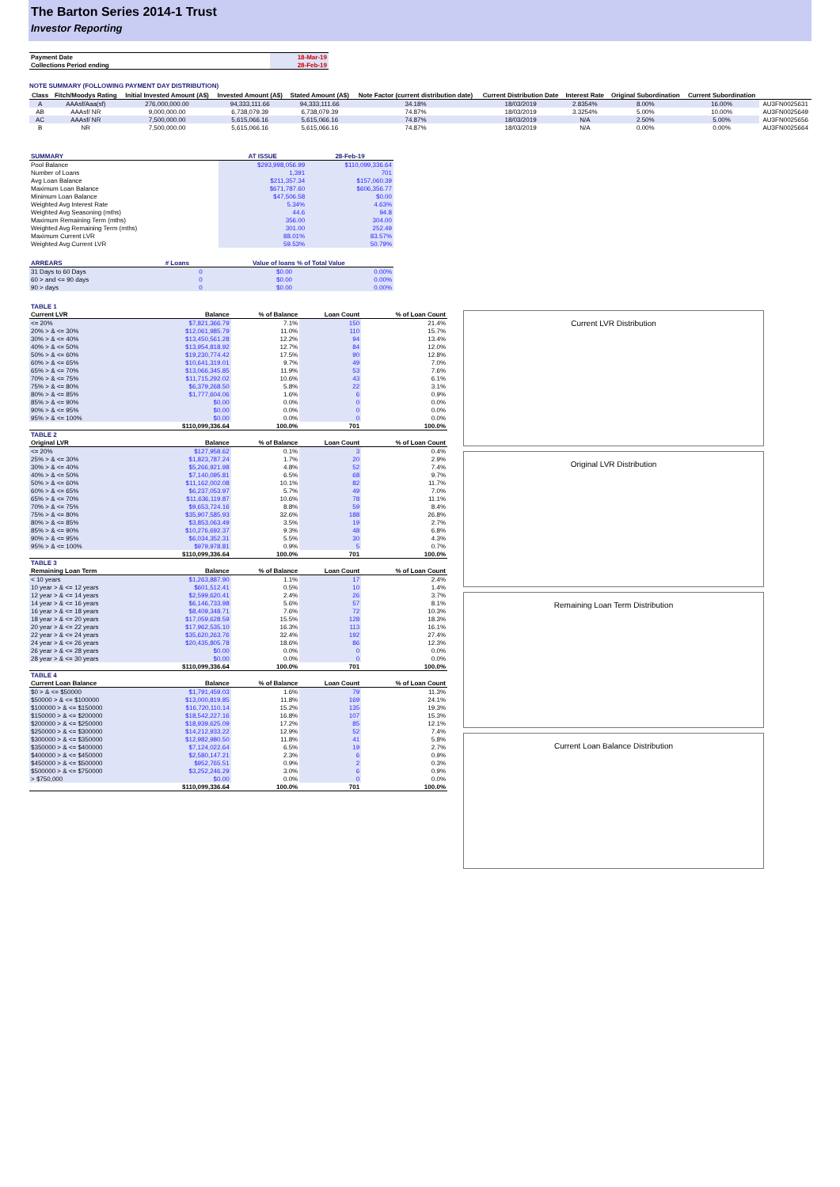The Barton Series 2014-1 Trust
Investor Reporting
| Payment Date | 18-Mar-19 |
| Collections Period ending | 28-Feb-19 |
NOTE SUMMARY (FOLLOWING PAYMENT DAY DISTRIBUTION)
| Class | Fitch/Moodys Rating | Initial Invested Amount (A$) | Invested Amount (A$) | Stated Amount (A$) | Note Factor (current distribution date) | Current Distribution Date | Interest Rate | Original Subordination | Current Subordination | |
| --- | --- | --- | --- | --- | --- | --- | --- | --- | --- | --- |
| A | AAAsf/Aaa(sf) | 276,000,000.00 | 94,333,111.66 | 94,333,111.66 | 34.18% | 18/03/2019 | 2.8354% | 8.00% | 16.00% | AU3FN0025631 |
| AB | AAAsf/ NR | 9,000,000.00 | 6,738,079.39 | 6,738,079.39 | 74.87% | 18/03/2019 | 3.3254% | 5.00% | 10.00% | AU3FN0025649 |
| AC | AAAsf/ NR | 7,500,000.00 | 5,615,066.16 | 5,615,066.16 | 74.87% | 18/03/2019 | N/A | 2.50% | 5.00% | AU3FN0025656 |
| B | NR | 7,500,000.00 | 5,615,066.16 | 5,615,066.16 | 74.87% | 18/03/2019 | N/A | 0.00% | 0.00% | AU3FN0025664 |
| SUMMARY | AT ISSUE | 28-Feb-19 |
| --- | --- | --- |
| Pool Balance | $293,998,056.99 | $110,099,336.64 |
| Number of Loans | 1,391 | 701 |
| Avg Loan Balance | $211,357.34 | $157,060.39 |
| Maximum Loan Balance | $671,787.60 | $606,356.77 |
| Minimum Loan Balance | $47,506.58 | $0.00 |
| Weighted Avg Interest Rate | 5.34% | 4.63% |
| Weighted Avg Seasoning (mths) | 44.6 | 94.8 |
| Maximum Remaining Term (mths) | 356.00 | 304.00 |
| Weighted Avg Remaining Term (mths) | 301.00 | 252.49 |
| Maximum Current LVR | 88.01% | 83.57% |
| Weighted Avg Current LVR | 59.53% | 50.79% |
| ARREARS | # Loans | Value of loans % of Total Value | |
| --- | --- | --- | --- |
| 31 Days to 60 Days | 0 | $0.00 | 0.00% |
| 60 > and <= 90 days | 0 | $0.00 | 0.00% |
| 90 > days | 0 | $0.00 | 0.00% |
| TABLE 1 | | | | |
| Current LVR | Balance | % of Balance | Loan Count | % of Loan Count |
| <= 20% | $7,821,366.79 | 7.1% | 150 | 21.4% |
| 20% > & <= 30% | $12,061,985.79 | 11.0% | 110 | 15.7% |
| 30% > & <= 40% | $13,450,561.28 | 12.2% | 94 | 13.4% |
| 40% > & <= 50% | $13,954,818.92 | 12.7% | 84 | 12.0% |
| 50% > & <= 60% | $19,230,774.42 | 17.5% | 90 | 12.8% |
| 60% > & <= 65% | $10,641,319.01 | 9.7% | 49 | 7.0% |
| 65% > & <= 70% | $13,066,345.85 | 11.9% | 53 | 7.6% |
| 70% > & <= 75% | $11,715,292.02 | 10.6% | 43 | 6.1% |
| 75% > & <= 80% | $6,379,268.50 | 5.8% | 22 | 3.1% |
| 80% > & <= 85% | $1,777,604.06 | 1.6% | 6 | 0.9% |
| 85% > & <= 90% | $0.00 | 0.0% | 0 | 0.0% |
| 90% > & <= 95% | $0.00 | 0.0% | 0 | 0.0% |
| 95% > & <= 100% | $0.00 | 0.0% | 0 | 0.0% |
| | $110,099,336.64 | 100.0% | 701 | 100.0% |
| TABLE 2 | | | | |
| Original LVR | Balance | % of Balance | Loan Count | % of Loan Count |
| <= 20% | $127,958.62 | 0.1% | 3 | 0.4% |
| 25% > & <= 30% | $1,823,787.24 | 1.7% | 20 | 2.9% |
| 30% > & <= 40% | $5,266,921.98 | 4.8% | 52 | 7.4% |
| 40% > & <= 50% | $7,140,095.81 | 6.5% | 68 | 9.7% |
| 50% > & <= 60% | $11,162,002.08 | 10.1% | 82 | 11.7% |
| 60% > & <= 65% | $6,237,053.97 | 5.7% | 49 | 7.0% |
| 65% > & <= 70% | $11,636,119.87 | 10.6% | 78 | 11.1% |
| 70% > & <= 75% | $9,653,724.16 | 8.8% | 59 | 8.4% |
| 75% > & <= 80% | $35,907,585.93 | 32.6% | 188 | 26.8% |
| 80% > & <= 85% | $3,853,063.49 | 3.5% | 19 | 2.7% |
| 85% > & <= 90% | $10,276,692.37 | 9.3% | 48 | 6.8% |
| 90% > & <= 95% | $6,034,352.31 | 5.5% | 30 | 4.3% |
| 95% > & <= 100% | $979,978.81 | 0.9% | 5 | 0.7% |
| | $110,099,336.64 | 100.0% | 701 | 100.0% |
| TABLE 3 | | | | |
| Remaining Loan Term | Balance | % of Balance | Loan Count | % of Loan Count |
| < 10 years | $1,263,887.90 | 1.1% | 17 | 2.4% |
| 10 year > & <= 12 years | $601,512.41 | 0.5% | 10 | 1.4% |
| 12 year > & <= 14 years | $2,599,620.41 | 2.4% | 26 | 3.7% |
| 14 year > & <= 16 years | $6,146,733.98 | 5.6% | 57 | 8.1% |
| 16 year > & <= 18 years | $8,409,348.71 | 7.6% | 72 | 10.3% |
| 18 year > & <= 20 years | $17,059,628.59 | 15.5% | 128 | 18.3% |
| 20 year > & <= 22 years | $17,962,535.10 | 16.3% | 113 | 16.1% |
| 22 year > & <= 24 years | $35,620,263.76 | 32.4% | 192 | 27.4% |
| 24 year > & <= 26 years | $20,435,805.78 | 18.6% | 86 | 12.3% |
| 26 year > & <= 28 years | $0.00 | 0.0% | 0 | 0.0% |
| 28 year > & <= 30 years | $0.00 | 0.0% | 0 | 0.0% |
| | $110,099,336.64 | 100.0% | 701 | 100.0% |
| TABLE 4 | | | | |
| Current Loan Balance | Balance | % of Balance | Loan Count | % of Loan Count |
| $0 > & <= $50000 | $1,791,459.03 | 1.6% | 79 | 11.3% |
| $50000 > & <= $100000 | $13,000,819.85 | 11.8% | 169 | 24.1% |
| $100000 > & <= $150000 | $16,720,110.14 | 15.2% | 135 | 19.3% |
| $150000 > & <= $200000 | $18,542,227.16 | 16.8% | 107 | 15.3% |
| $200000 > & <= $250000 | $18,939,625.09 | 17.2% | 85 | 12.1% |
| $250000 > & <= $300000 | $14,212,933.22 | 12.9% | 52 | 7.4% |
| $300000 > & <= $350000 | $12,982,980.50 | 11.8% | 41 | 5.8% |
| $350000 > & <= $400000 | $7,124,022.64 | 6.5% | 19 | 2.7% |
| $400000 > & <= $450000 | $2,580,147.21 | 2.3% | 6 | 0.9% |
| $450000 > & <= $500000 | $952,765.51 | 0.9% | 2 | 0.3% |
| $500000 > & <= $750000 | $3,252,246.29 | 3.0% | 6 | 0.9% |
| > $750,000 | $0.00 | 0.0% | 0 | 0.0% |
| | $110,099,336.64 | 100.0% | 701 | 100.0% |
Current LVR Distribution
Original LVR Distribution
Remaining Loan Term Distribution
Current Loan Balance Distribution